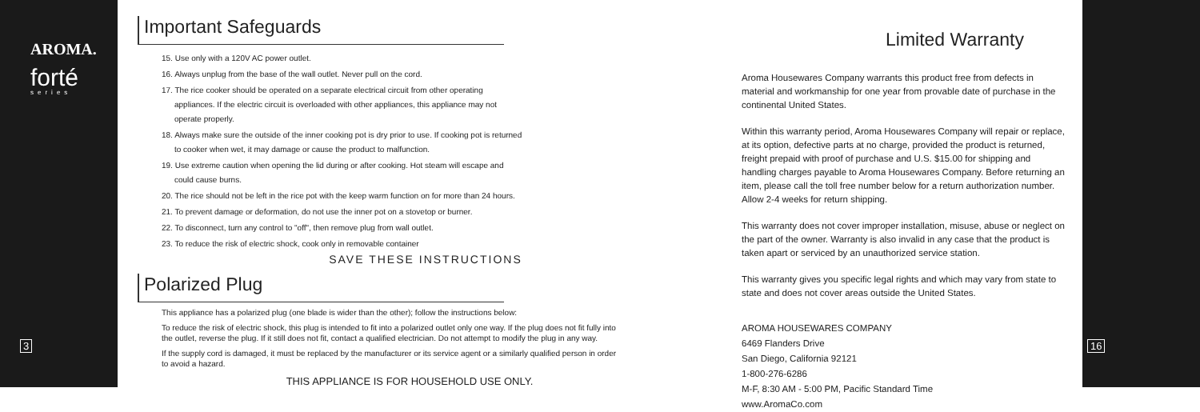AROMA.
forté
series
3
Important Safeguards
15. Use only with a 120V AC power outlet.
16. Always unplug from the base of the wall outlet. Never pull on the cord.
17. The rice cooker should be operated on a separate electrical circuit from other operating
appliances. If the electric circuit is overloaded with other appliances, this appliance may not
operate properly.
18. Always make sure the outside of the inner cooking pot is dry prior to use. If cooking pot is returned
to cooker when wet, it may damage or cause the product to malfunction.
19. Use extreme caution when opening the lid during or after cooking. Hot steam will escape and
could cause burns.
20. The rice should not be left in the rice pot with the keep warm function on for more than 24 hours.
21. To prevent damage or deformation, do not use the inner pot on a stovetop or burner.
22. To disconnect, turn any control to "off", then remove plug from wall outlet.
23. To reduce the risk of electric shock, cook only in removable container
SAVE THESE INSTRUCTIONS
Polarized Plug
This appliance has a polarized plug (one blade is wider than the other); follow the instructions below:
To reduce the risk of electric shock, this plug is intended to fit into a polarized outlet only one way. If the plug does not fit fully into the outlet, reverse the plug. If it still does not fit, contact a qualified electrician. Do not attempt to modify the plug in any way.
If the supply cord is damaged, it must be replaced by the manufacturer or its service agent or a similarly qualified person in order to avoid a hazard.
THIS APPLIANCE IS FOR HOUSEHOLD USE ONLY.
Limited Warranty
Aroma Housewares Company warrants this product free from defects in material and workmanship for one year from provable date of purchase in the continental United States.
Within this warranty period, Aroma Housewares Company will repair or replace, at its option, defective parts at no charge, provided the product is returned, freight prepaid with proof of purchase and U.S. $15.00 for shipping and handling charges payable to Aroma Housewares Company. Before returning an item, please call the toll free number below for a return authorization number. Allow 2-4 weeks for return shipping.
This warranty does not cover improper installation, misuse, abuse or neglect on the part of the owner. Warranty is also invalid in any case that the product is taken apart or serviced by an unauthorized service station.
This warranty gives you specific legal rights and which may vary from state to state and does not cover areas outside the United States.
AROMA HOUSEWARES COMPANY
6469 Flanders Drive
San Diego, California 92121
1-800-276-6286
M-F, 8:30 AM - 5:00 PM, Pacific Standard Time
www.AromaCo.com
16